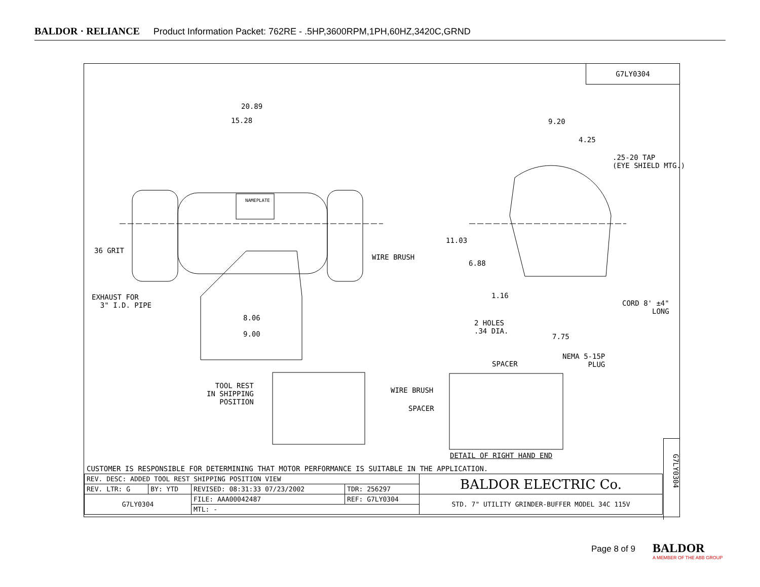BALDOR · RELIANCE Product Information Packet: 762RE - .5HP,3600RPM,1PH,60HZ,3420C,GRND
G7LY0304
20.89
15.28
NAMEPLATE
36 GRIT
WIRE BRUSH
EXHAUST FOR
3" I.D. PIPE
8.06
9.00
9.20
4.25
.25-20 TAP
(EYE SHIELD MTG.)
11.03
6.88
1.16
CORD 8' ±4"
LONG
2 HOLES
.34 DIA.
7.75
NEMA 5-15P
PLUG SPACER
TOOL REST
IN SHIPPING
POSITION
WIRE BRUSH
SPACER
DETAIL OF RIGHT HAND END
G7LY0304
CUSTOMER IS RESPONSIBLE FOR DETERMINING THAT MOTOR PERFORMANCE IS SUITABLE IN THE APPLICATION.
| REV. DESC: ADDED TOOL REST SHIPPING POSITION VIEW | | | | BALDOR ELECTRIC Co. |
| REV. LTR: G | BY: YTD | REVISED: 08:31:33 07/23/2002 | TDR: 256297 | |
| G7LY0304 | | FILE: AAA00042487 | REF: G7LY0304 | STD. 7" UTILITY GRINDER-BUFFER MODEL 34C 115V |
| | | MTL: - | | |
Page 8 of 9
BALDOR
A MEMBER OF THE ABB GROUP